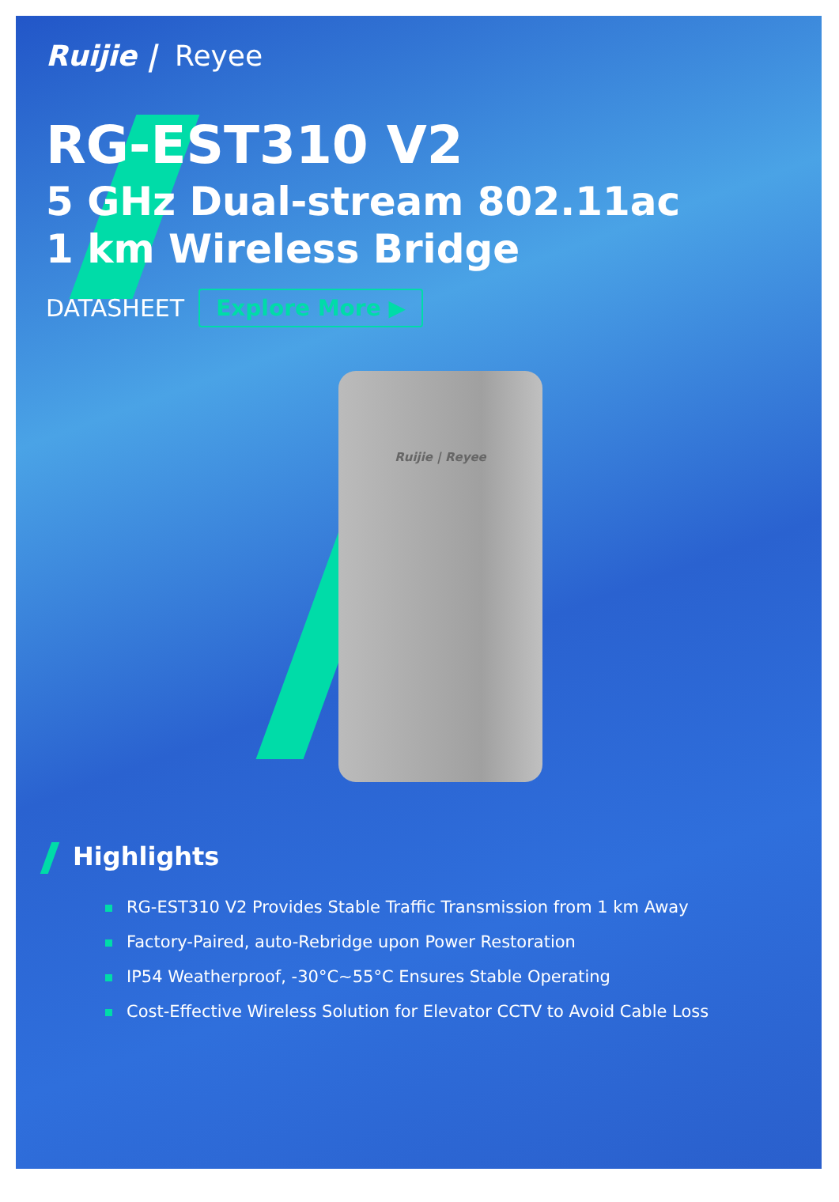Ruijie | Reyee
RG-EST310 V2
5 GHz Dual-stream 802.11ac
1 km Wireless Bridge
DATASHEET
Explore More ▶
Ruijie | Reyee
Highlights
RG-EST310 V2 Provides Stable Traffic Transmission from 1 km Away
Factory-Paired, auto-Rebridge upon Power Restoration
IP54 Weatherproof, -30°C~55°C Ensures Stable Operating
Cost-Effective Wireless Solution for Elevator CCTV to Avoid Cable Loss